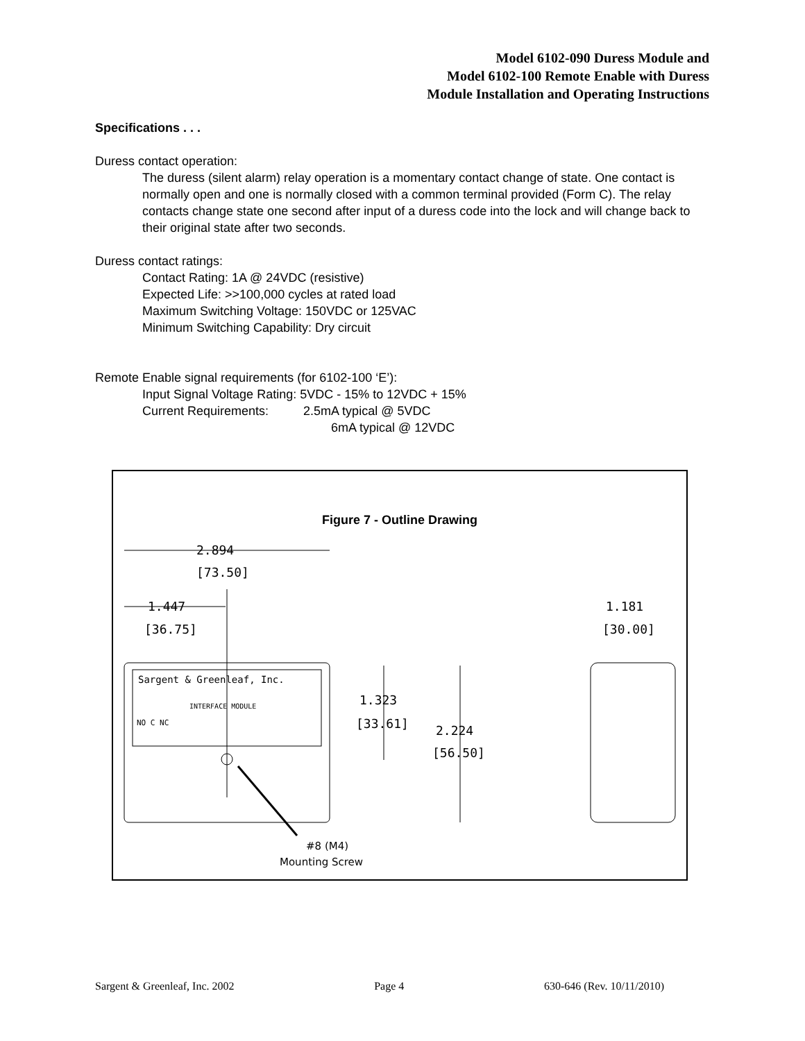Model 6102-090 Duress Module and
Model 6102-100 Remote Enable with Duress
Module Installation and Operating Instructions
Specifications . . .
Duress contact operation:
The duress (silent alarm) relay operation is a momentary contact change of state. One contact is normally open and one is normally closed with a common terminal provided (Form C). The relay contacts change state one second after input of a duress code into the lock and will change back to their original state after two seconds.
Duress contact ratings:
Contact Rating: 1A @ 24VDC (resistive)
Expected Life: >>100,000 cycles at rated load
Maximum Switching Voltage: 150VDC or 125VAC
Minimum Switching Capability: Dry circuit
Remote Enable signal requirements (for 6102-100 ‘E’):
Input Signal Voltage Rating: 5VDC - 15% to 12VDC + 15%
Current Requirements: 2.5mA typical @ 5VDC
6mA typical @ 12VDC
Figure 7 - Outline Drawing
2.894
[73.50]
1.447
[36.75]
1.181
[30.00]
Sargent & Greenleaf, Inc.
INTERFACE MODULE
NO C NC
1.323
[33.61]
2.224
[56.50]
#8 (M4)
Mounting Screw
Sargent & Greenleaf, Inc. 2002 Page 4 630-646 (Rev. 10/11/2010)